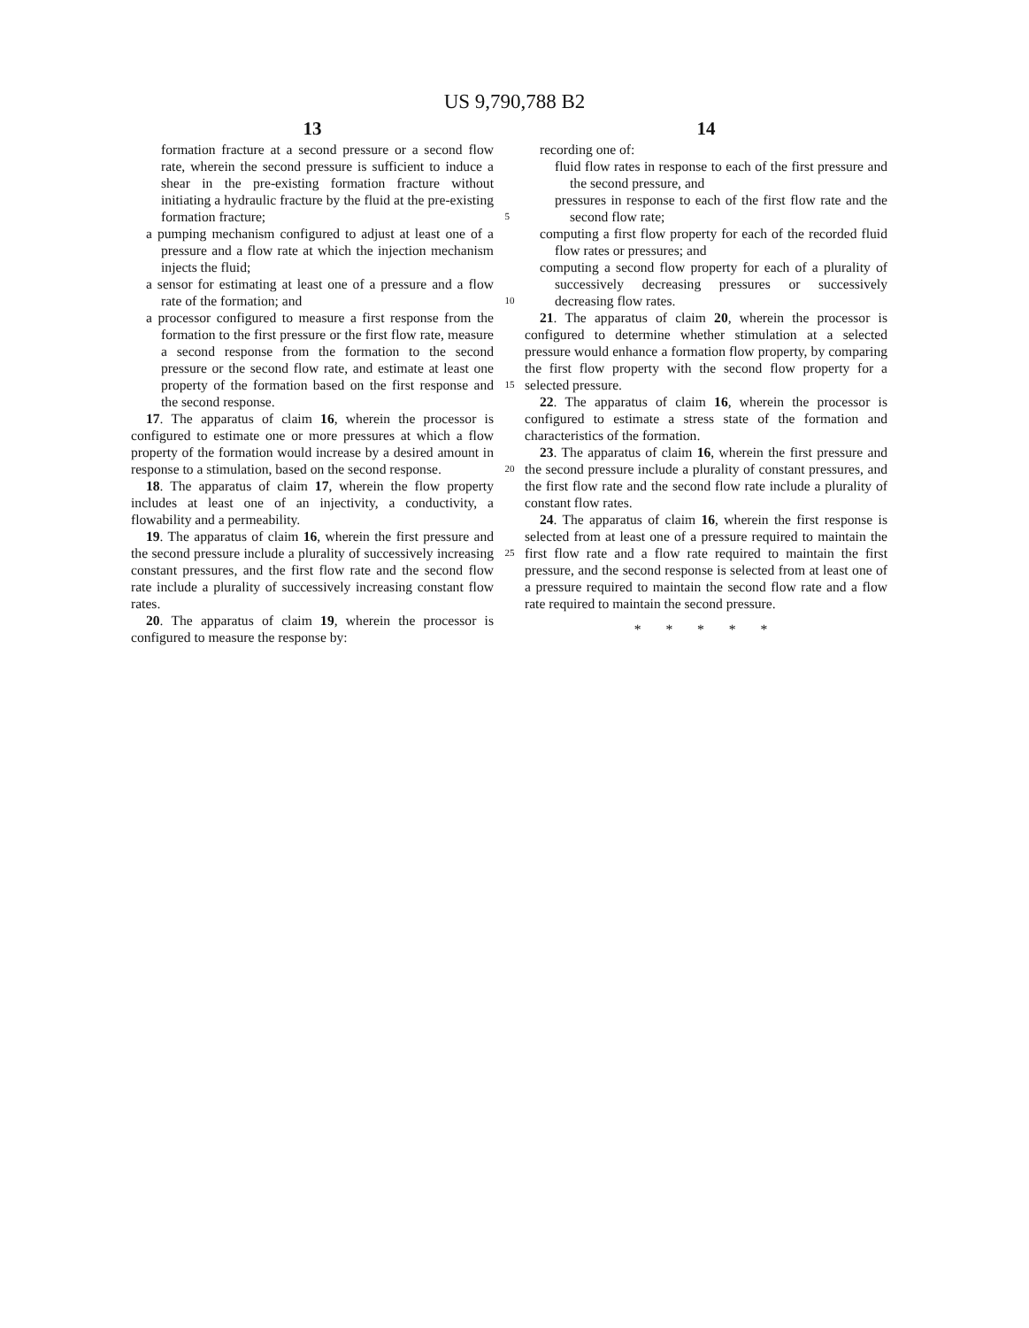US 9,790,788 B2
13
formation fracture at a second pressure or a second flow rate, wherein the second pressure is sufficient to induce a shear in the pre-existing formation fracture without initiating a hydraulic fracture by the fluid at the pre-existing formation fracture;
a pumping mechanism configured to adjust at least one of a pressure and a flow rate at which the injection mechanism injects the fluid;
a sensor for estimating at least one of a pressure and a flow rate of the formation; and
a processor configured to measure a first response from the formation to the first pressure or the first flow rate, measure a second response from the formation to the second pressure or the second flow rate, and estimate at least one property of the formation based on the first response and the second response.
17. The apparatus of claim 16, wherein the processor is configured to estimate one or more pressures at which a flow property of the formation would increase by a desired amount in response to a stimulation, based on the second response.
18. The apparatus of claim 17, wherein the flow property includes at least one of an injectivity, a conductivity, a flowability and a permeability.
19. The apparatus of claim 16, wherein the first pressure and the second pressure include a plurality of successively increasing constant pressures, and the first flow rate and the second flow rate include a plurality of successively increasing constant flow rates.
20. The apparatus of claim 19, wherein the processor is configured to measure the response by:
5
10
15
20
25
14
recording one of:
fluid flow rates in response to each of the first pressure and the second pressure, and
pressures in response to each of the first flow rate and the second flow rate;
computing a first flow property for each of the recorded fluid flow rates or pressures; and
computing a second flow property for each of a plurality of successively decreasing pressures or successively decreasing flow rates.
21. The apparatus of claim 20, wherein the processor is configured to determine whether stimulation at a selected pressure would enhance a formation flow property, by comparing the first flow property with the second flow property for a selected pressure.
22. The apparatus of claim 16, wherein the processor is configured to estimate a stress state of the formation and characteristics of the formation.
23. The apparatus of claim 16, wherein the first pressure and the second pressure include a plurality of constant pressures, and the first flow rate and the second flow rate include a plurality of constant flow rates.
24. The apparatus of claim 16, wherein the first response is selected from at least one of a pressure required to maintain the first flow rate and a flow rate required to maintain the first pressure, and the second response is selected from at least one of a pressure required to maintain the second flow rate and a flow rate required to maintain the second pressure.
* * * * *